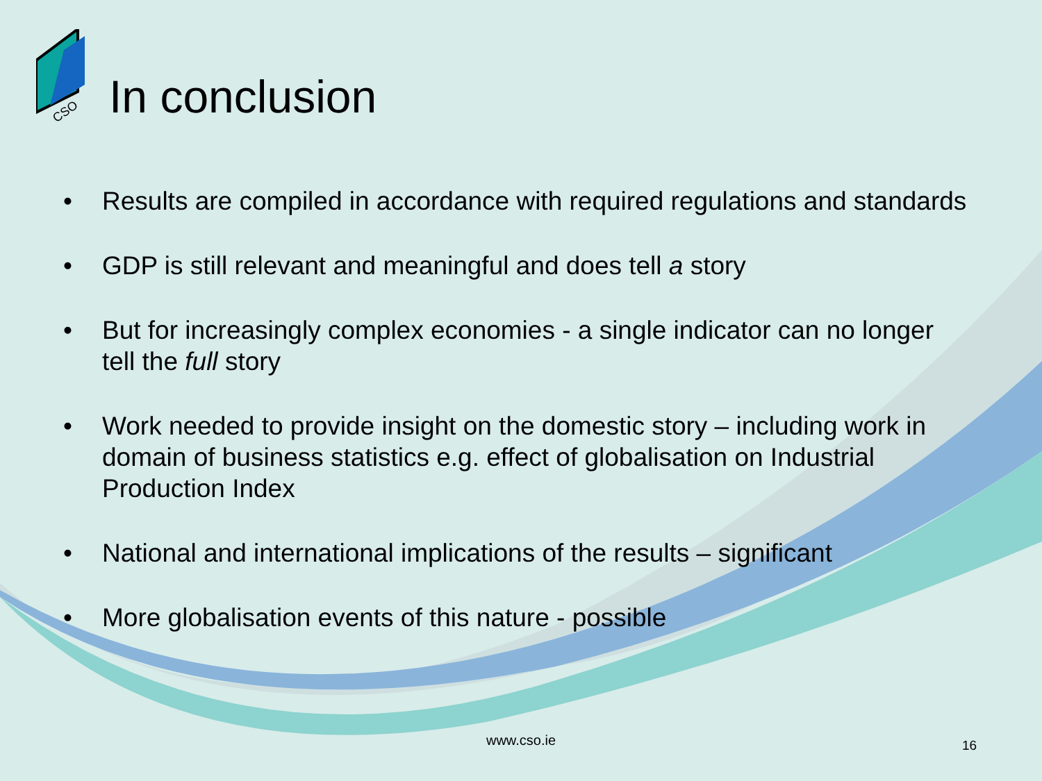CSO
In conclusion
• Results are compiled in accordance with required regulations and standards
• GDP is still relevant and meaningful and does tell a story
• But for increasingly complex economies - a single indicator can no longer tell the full story
• Work needed to provide insight on the domestic story – including work in domain of business statistics e.g. effect of globalisation on Industrial Production Index
• National and international implications of the results – significant
• More globalisation events of this nature - possible
www.cso.ie 16